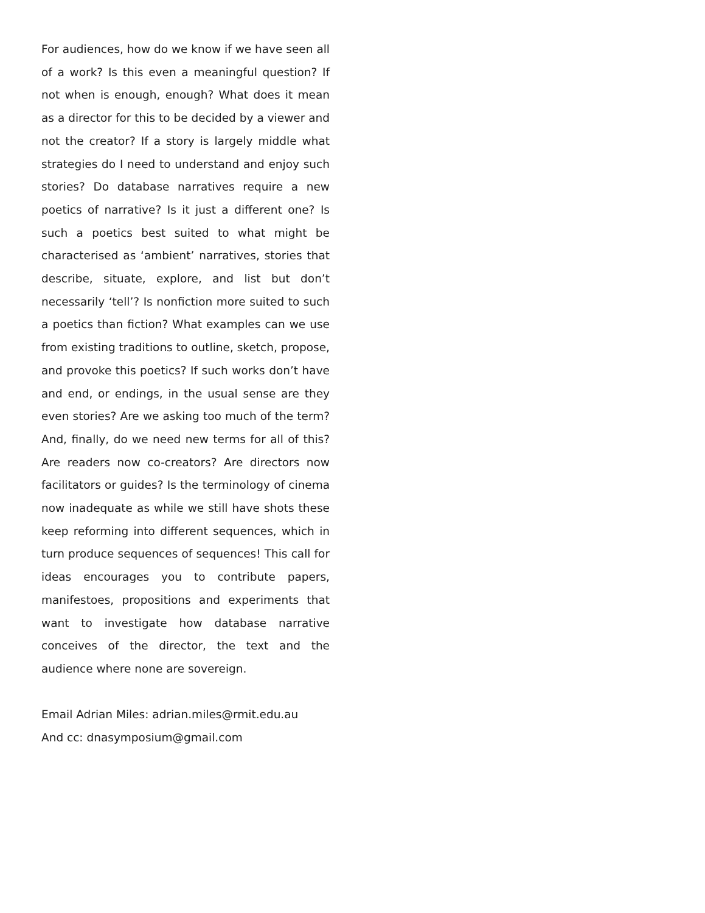For audiences, how do we know if we have seen all of a work? Is this even a meaningful question? If not when is enough, enough? What does it mean as a director for this to be decided by a viewer and not the creator? If a story is largely middle what strategies do I need to understand and enjoy such stories? Do database narratives require a new poetics of narrative? Is it just a different one? Is such a poetics best suited to what might be characterised as ‘ambient’ narratives, stories that describe, situate, explore, and list but don’t necessarily ‘tell’? Is nonfiction more suited to such a poetics than fiction? What examples can we use from existing traditions to outline, sketch, propose, and provoke this poetics? If such works don’t have and end, or endings, in the usual sense are they even stories? Are we asking too much of the term? And, finally, do we need new terms for all of this? Are readers now co-creators? Are directors now facilitators or guides? Is the terminology of cinema now inadequate as while we still have shots these keep reforming into different sequences, which in turn produce sequences of sequences! This call for ideas encourages you to contribute papers, manifestoes, propositions and experiments that want to investigate how database narrative conceives of the director, the text and the audience where none are sovereign.
Email Adrian Miles: adrian.miles@rmit.edu.au
And cc: dnasymposium@gmail.com